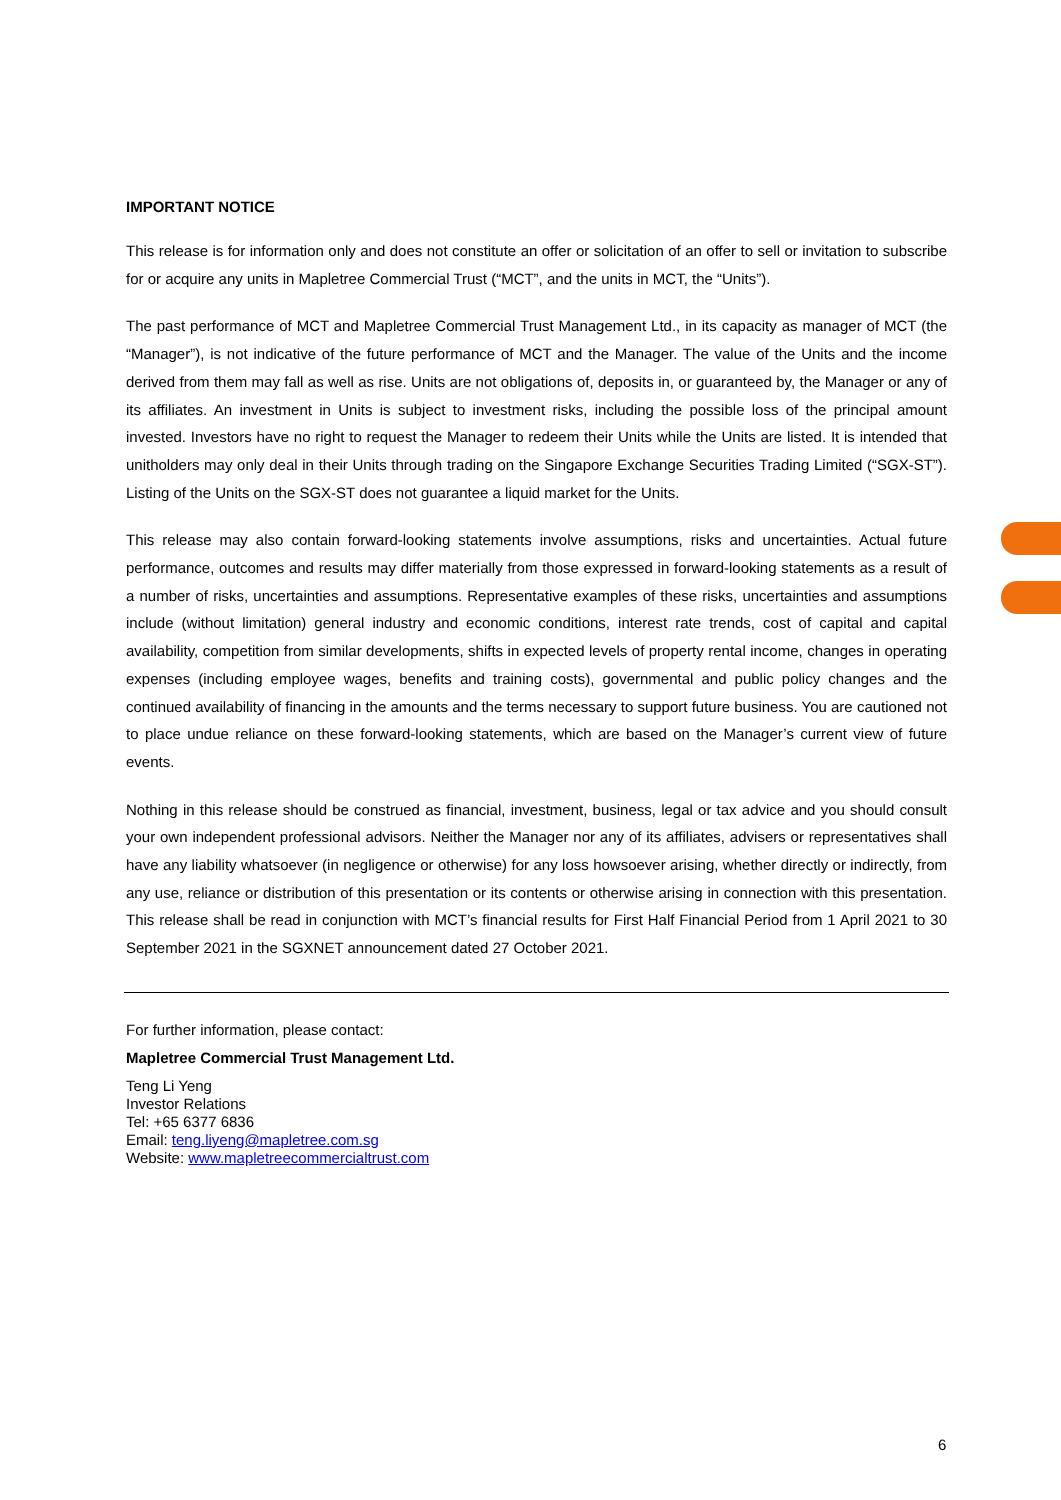IMPORTANT NOTICE
This release is for information only and does not constitute an offer or solicitation of an offer to sell or invitation to subscribe for or acquire any units in Mapletree Commercial Trust (“MCT”, and the units in MCT, the “Units”).
The past performance of MCT and Mapletree Commercial Trust Management Ltd., in its capacity as manager of MCT (the “Manager”), is not indicative of the future performance of MCT and the Manager. The value of the Units and the income derived from them may fall as well as rise. Units are not obligations of, deposits in, or guaranteed by, the Manager or any of its affiliates. An investment in Units is subject to investment risks, including the possible loss of the principal amount invested. Investors have no right to request the Manager to redeem their Units while the Units are listed. It is intended that unitholders may only deal in their Units through trading on the Singapore Exchange Securities Trading Limited (“SGX-ST”). Listing of the Units on the SGX-ST does not guarantee a liquid market for the Units.
This release may also contain forward-looking statements involve assumptions, risks and uncertainties. Actual future performance, outcomes and results may differ materially from those expressed in forward-looking statements as a result of a number of risks, uncertainties and assumptions. Representative examples of these risks, uncertainties and assumptions include (without limitation) general industry and economic conditions, interest rate trends, cost of capital and capital availability, competition from similar developments, shifts in expected levels of property rental income, changes in operating expenses (including employee wages, benefits and training costs), governmental and public policy changes and the continued availability of financing in the amounts and the terms necessary to support future business. You are cautioned not to place undue reliance on these forward-looking statements, which are based on the Manager’s current view of future events.
Nothing in this release should be construed as financial, investment, business, legal or tax advice and you should consult your own independent professional advisors. Neither the Manager nor any of its affiliates, advisers or representatives shall have any liability whatsoever (in negligence or otherwise) for any loss howsoever arising, whether directly or indirectly, from any use, reliance or distribution of this presentation or its contents or otherwise arising in connection with this presentation. This release shall be read in conjunction with MCT’s financial results for First Half Financial Period from 1 April 2021 to 30 September 2021 in the SGXNET announcement dated 27 October 2021.
For further information, please contact:
Mapletree Commercial Trust Management Ltd.
Teng Li Yeng
Investor Relations
Tel: +65 6377 6836
Email: teng.liyeng@mapletree.com.sg
Website: www.mapletreecommercialtrust.com
6